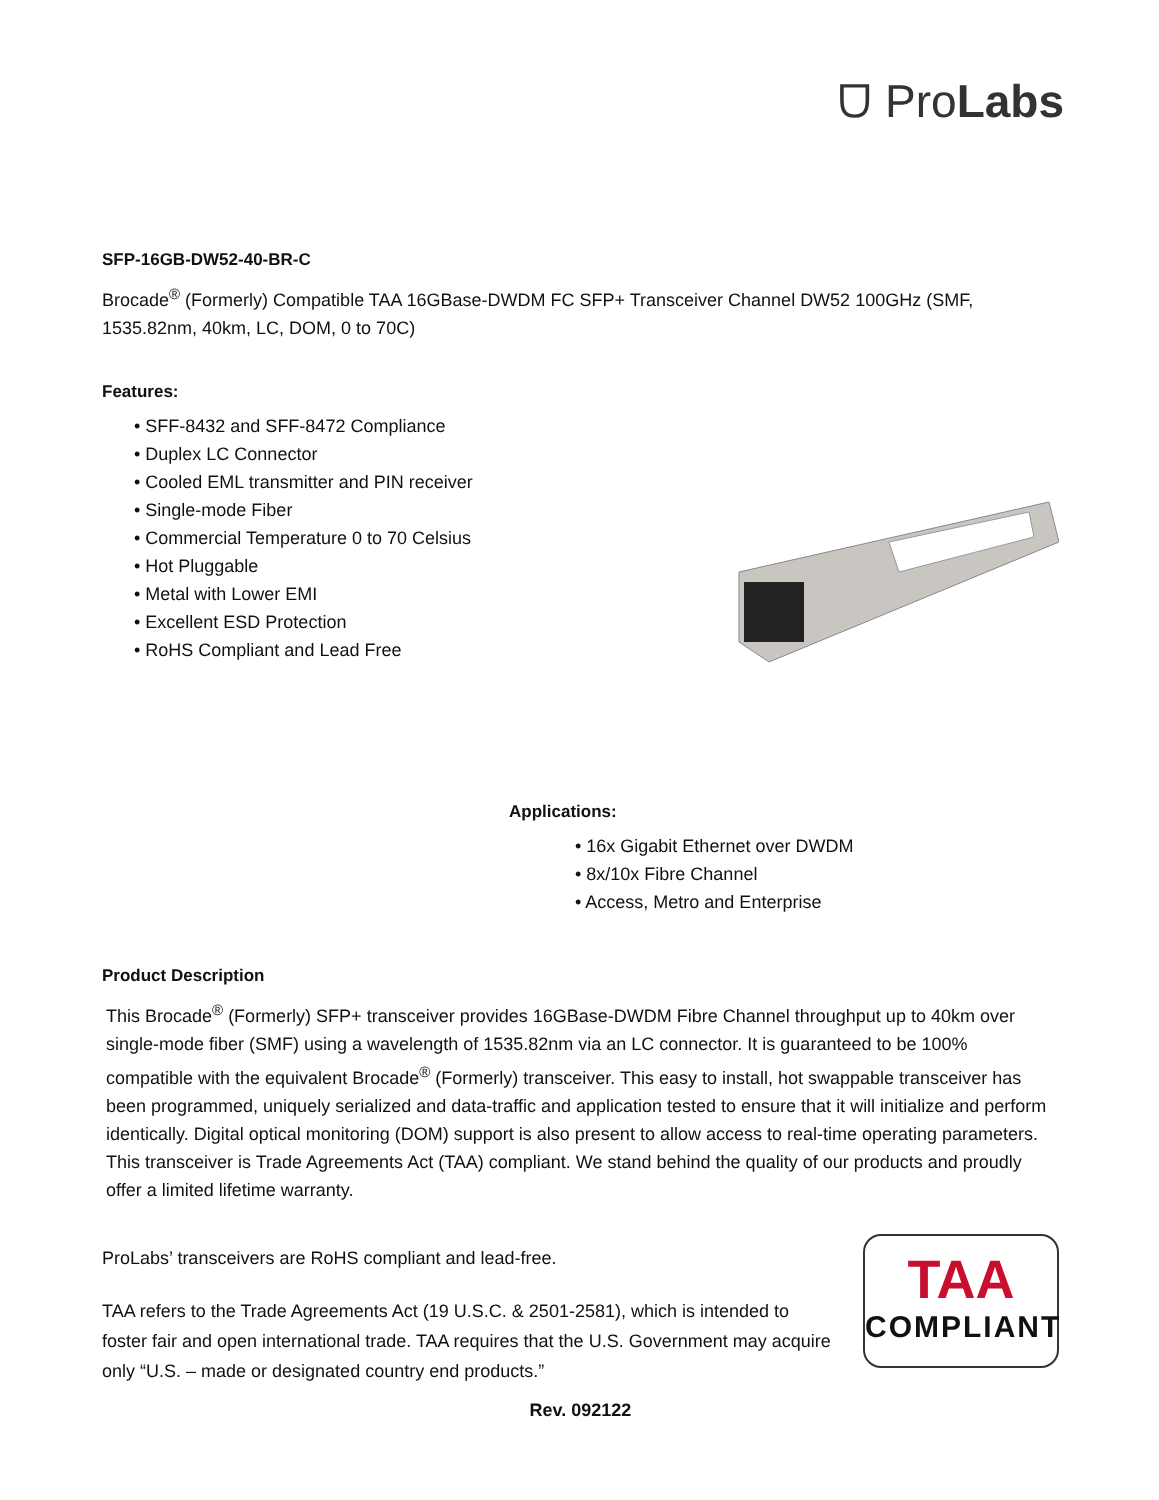ᗜ ProLabs
SFP-16GB-DW52-40-BR-C
Brocade<sup>®</sup> (Formerly) Compatible TAA 16GBase-DWDM FC SFP+ Transceiver Channel DW52 100GHz (SMF, 1535.82nm, 40km, LC, DOM, 0 to 70C)
Features:
• SFF-8432 and SFF-8472 Compliance
• Duplex LC Connector
• Cooled EML transmitter and PIN receiver
• Single-mode Fiber
• Commercial Temperature 0 to 70 Celsius
• Hot Pluggable
• Metal with Lower EMI
• Excellent ESD Protection
• RoHS Compliant and Lead Free
Applications:
• 16x Gigabit Ethernet over DWDM
• 8x/10x Fibre Channel
• Access, Metro and Enterprise
Product Description
This Brocade<sup>®</sup> (Formerly) SFP+ transceiver provides 16GBase-DWDM Fibre Channel throughput up to 40km over single-mode fiber (SMF) using a wavelength of 1535.82nm via an LC connector. It is guaranteed to be 100% compatible with the equivalent Brocade<sup>®</sup> (Formerly) transceiver. This easy to install, hot swappable transceiver has been programmed, uniquely serialized and data-traffic and application tested to ensure that it will initialize and perform identically. Digital optical monitoring (DOM) support is also present to allow access to real-time operating parameters. This transceiver is Trade Agreements Act (TAA) compliant. We stand behind the quality of our products and proudly offer a limited lifetime warranty.
ProLabs’ transceivers are RoHS compliant and lead-free.
TAA refers to the Trade Agreements Act (19 U.S.C. & 2501-2581), which is intended to foster fair and open international trade. TAA requires that the U.S. Government may acquire only “U.S. – made or designated country end products.”
TAA
COMPLIANT
Rev. 092122